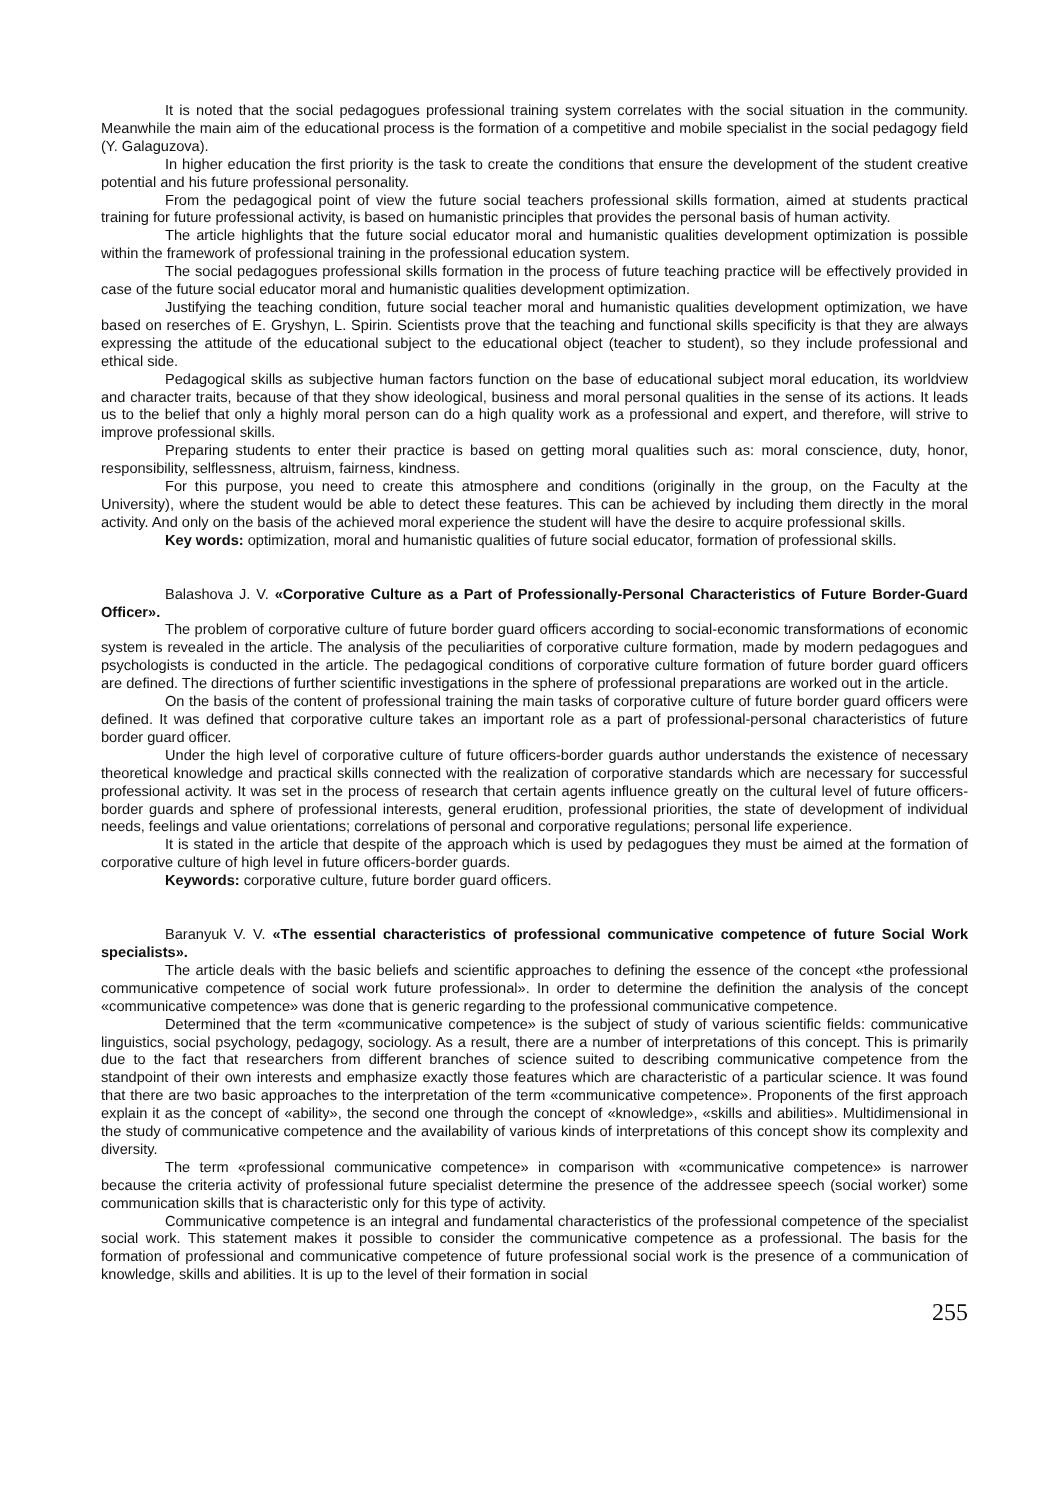It is noted that the social pedagogues professional training system correlates with the social situation in the community. Meanwhile the main aim of the educational process is the formation of a competitive and mobile specialist in the social pedagogy field (Y. Galaguzova).
In higher education the first priority is the task to create the conditions that ensure the development of the student creative potential and his future professional personality.
From the pedagogical point of view the future social teachers professional skills formation, aimed at students practical training for future professional activity, is based on humanistic principles that provides the personal basis of human activity.
The article highlights that the future social educator moral and humanistic qualities development optimization is possible within the framework of professional training in the professional education system.
The social pedagogues professional skills formation in the process of future teaching practice will be effectively provided in case of the future social educator moral and humanistic qualities development optimization.
Justifying the teaching condition, future social teacher moral and humanistic qualities development optimization, we have based on reserches of E. Gryshyn, L. Spirin. Scientists prove that the teaching and functional skills specificity is that they are always expressing the attitude of the educational subject to the educational object (teacher to student), so they include professional and ethical side.
Pedagogical skills as subjective human factors function on the base of educational subject moral education, its worldview and character traits, because of that they show ideological, business and moral personal qualities in the sense of its actions. It leads us to the belief that only a highly moral person can do a high quality work as a professional and expert, and therefore, will strive to improve professional skills.
Preparing students to enter their practice is based on getting moral qualities such as: moral conscience, duty, honor, responsibility, selflessness, altruism, fairness, kindness.
For this purpose, you need to create this atmosphere and conditions (originally in the group, on the Faculty at the University), where the student would be able to detect these features. This can be achieved by including them directly in the moral activity. And only on the basis of the achieved moral experience the student will have the desire to acquire professional skills.
Key words: optimization, moral and humanistic qualities of future social educator, formation of professional skills.
Balashova J. V. «Corporative Culture as a Part of Professionally-Personal Characteristics of Future Border-Guard Officer».
The problem of corporative culture of future border guard officers according to social-economic transformations of economic system is revealed in the article. The analysis of the peculiarities of corporative culture formation, made by modern pedagogues and psychologists is conducted in the article. The pedagogical conditions of corporative culture formation of future border guard officers are defined. The directions of further scientific investigations in the sphere of professional preparations are worked out in the article.
On the basis of the content of professional training the main tasks of corporative culture of future border guard officers were defined. It was defined that corporative culture takes an important role as a part of professional-personal characteristics of future border guard officer.
Under the high level of corporative culture of future officers-border guards author understands the existence of necessary theoretical knowledge and practical skills connected with the realization of corporative standards which are necessary for successful professional activity. It was set in the process of research that certain agents influence greatly on the cultural level of future officers-border guards and sphere of professional interests, general erudition, professional priorities, the state of development of individual needs, feelings and value orientations; correlations of personal and corporative regulations; personal life experience.
It is stated in the article that despite of the approach which is used by pedagogues they must be aimed at the formation of corporative culture of high level in future officers-border guards.
Keywords: corporative culture, future border guard officers.
Baranyuk V. V. «The essential characteristics of professional communicative competence of future Social Work specialists».
The article deals with the basic beliefs and scientific approaches to defining the essence of the concept «the professional communicative competence of social work future professional». In order to determine the definition the analysis of the concept «communicative competence» was done that is generic regarding to the professional communicative competence.
Determined that the term «communicative competence» is the subject of study of various scientific fields: communicative linguistics, social psychology, pedagogy, sociology. As a result, there are a number of interpretations of this concept. This is primarily due to the fact that researchers from different branches of science suited to describing communicative competence from the standpoint of their own interests and emphasize exactly those features which are characteristic of a particular science. It was found that there are two basic approaches to the interpretation of the term «communicative competence». Proponents of the first approach explain it as the concept of «ability», the second one through the concept of «knowledge», «skills and abilities». Multidimensional in the study of communicative competence and the availability of various kinds of interpretations of this concept show its complexity and diversity.
The term «professional communicative competence» in comparison with «communicative competence» is narrower because the criteria activity of professional future specialist determine the presence of the addressee speech (social worker) some communication skills that is characteristic only for this type of activity.
Communicative competence is an integral and fundamental characteristics of the professional competence of the specialist social work. This statement makes it possible to consider the communicative competence as a professional. The basis for the formation of professional and communicative competence of future professional social work is the presence of a communication of knowledge, skills and abilities. It is up to the level of their formation in social
255